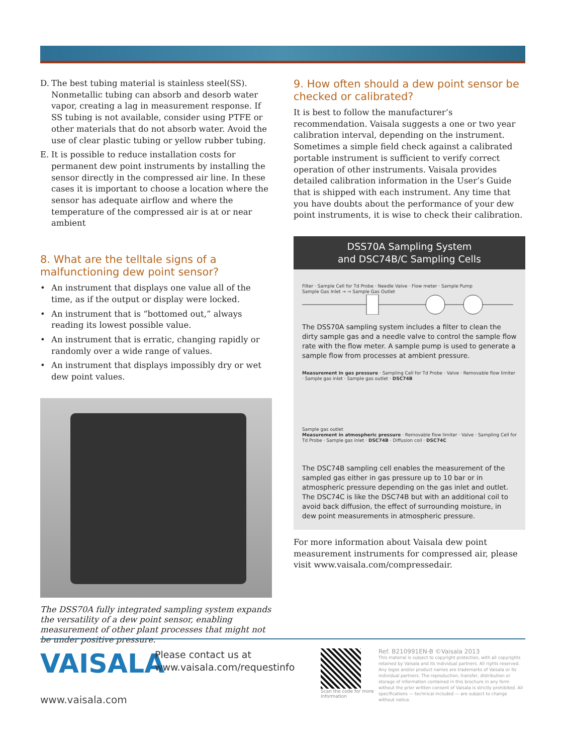D. The best tubing material is stainless steel(SS). Nonmetallic tubing can absorb and desorb water vapor, creating a lag in measurement response. If SS tubing is not available, consider using PTFE or other materials that do not absorb water. Avoid the use of clear plastic tubing or yellow rubber tubing.
E. It is possible to reduce installation costs for permanent dew point instruments by installing the sensor directly in the compressed air line. In these cases it is important to choose a location where the sensor has adequate airflow and where the temperature of the compressed air is at or near ambient
8. What are the telltale signs of a malfunctioning dew point sensor?
• An instrument that displays one value all of the time, as if the output or display were locked.
• An instrument that is “bottomed out,” always reading its lowest possible value.
• An instrument that is erratic, changing rapidly or randomly over a wide range of values.
• An instrument that displays impossibly dry or wet dew point values.
The DSS70A fully integrated sampling system expands the versatility of a dew point sensor, enabling measurement of other plant processes that might not be under positive pressure.
9. How often should a dew point sensor be checked or calibrated?
It is best to follow the manufacturer’s recommendation. Vaisala suggests a one or two year calibration interval, depending on the instrument. Sometimes a simple field check against a calibrated portable instrument is sufficient to verify correct operation of other instruments. Vaisala provides detailed calibration information in the User’s Guide that is shipped with each instrument. Any time that you have doubts about the performance of your dew point instruments, it is wise to check their calibration.
DSS70A Sampling System
and DSC74B/C Sampling Cells
Filter · Sample Cell for Td Probe · Needle Valve · Flow meter · Sample Pump
Sample Gas Inlet → → Sample Gas Outlet
The DSS70A sampling system includes a filter to clean the dirty sample gas and a needle valve to control the sample flow rate with the flow meter. A sample pump is used to generate a sample flow from processes at ambient pressure.
Measurement in gas pressure · Sampling Cell for Td Probe · Valve · Removable flow limiter · Sample gas inlet · Sample gas outlet · DSC74B
Sample gas outlet
Measurement in atmospheric pressure · Removable flow limiter · Valve · Sampling Cell for Td Probe · Sample gas inlet · DSC74B · Diffusion coil · DSC74C
The DSC74B sampling cell enables the measurement of the sampled gas either in gas pressure up to 10 bar or in atmospheric pressure depending on the gas inlet and outlet. The DSC74C is like the DSC74B but with an additional coil to avoid back diffusion, the effect of surrounding moisture, in dew point measurements in atmospheric pressure.
For more information about Vaisala dew point measurement instruments for compressed air, please visit www.vaisala.com/compressedair.
VAISALA
www.vaisala.com
Please contact us at
www.vaisala.com/requestinfo
Scan the code for more information
Ref. B210991EN-B ©Vaisala 2013
This material is subject to copyright protection, with all copyrights retained by Vaisala and its individual partners. All rights reserved. Any logos and/or product names are trademarks of Vaisala or its individual partners. The reproduction, transfer, distribution or storage of information contained in this brochure in any form without the prior written consent of Vaisala is strictly prohibited. All specifications — technical included — are subject to change without notice.